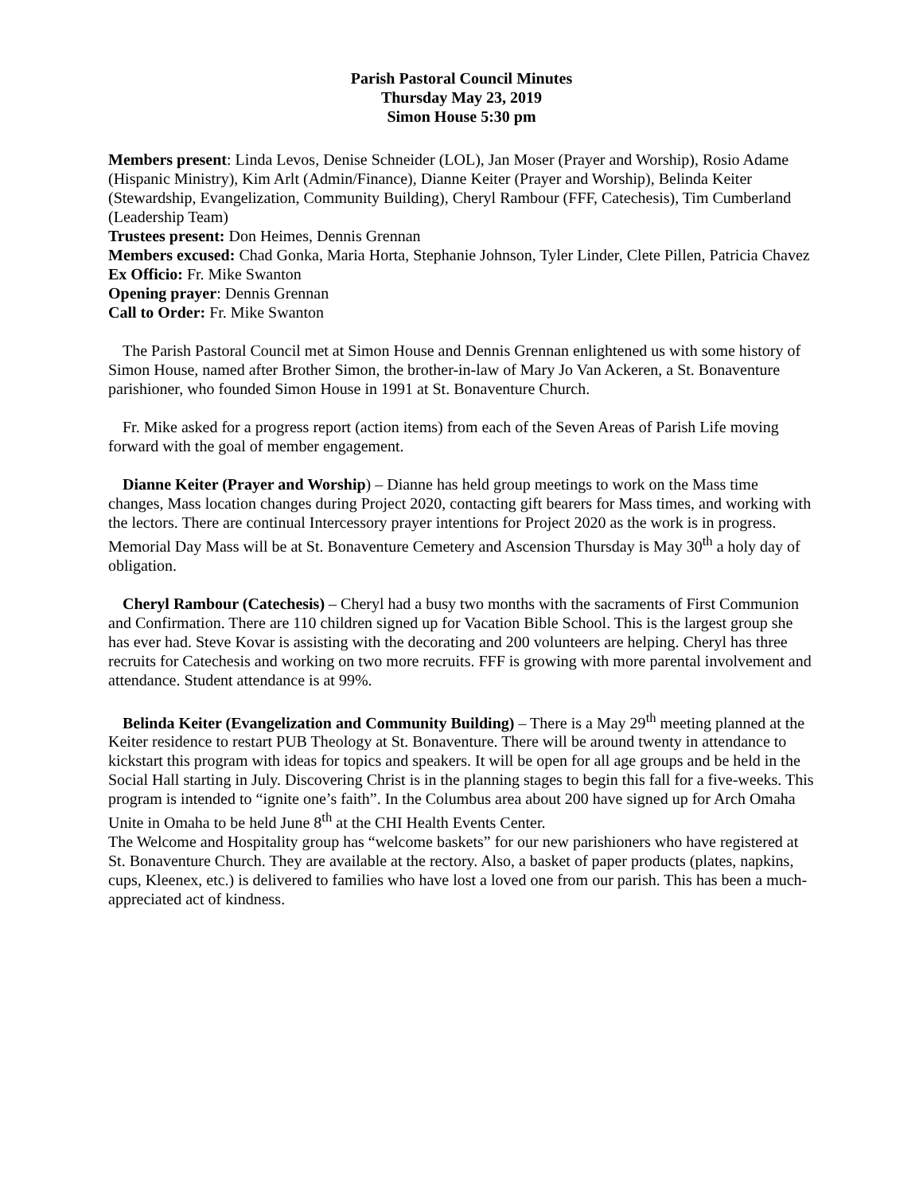Parish Pastoral Council Minutes
Thursday May 23, 2019
Simon House 5:30 pm
Members present: Linda Levos, Denise Schneider (LOL), Jan Moser (Prayer and Worship), Rosio Adame (Hispanic Ministry), Kim Arlt (Admin/Finance), Dianne Keiter (Prayer and Worship), Belinda Keiter (Stewardship, Evangelization, Community Building), Cheryl Rambour (FFF, Catechesis), Tim Cumberland (Leadership Team)
Trustees present: Don Heimes, Dennis Grennan
Members excused: Chad Gonka, Maria Horta, Stephanie Johnson, Tyler Linder, Clete Pillen, Patricia Chavez
Ex Officio: Fr. Mike Swanton
Opening prayer: Dennis Grennan
Call to Order: Fr. Mike Swanton
The Parish Pastoral Council met at Simon House and Dennis Grennan enlightened us with some history of Simon House, named after Brother Simon, the brother-in-law of Mary Jo Van Ackeren, a St. Bonaventure parishioner, who founded Simon House in 1991 at St. Bonaventure Church.
Fr. Mike asked for a progress report (action items) from each of the Seven Areas of Parish Life moving forward with the goal of member engagement.
Dianne Keiter (Prayer and Worship) – Dianne has held group meetings to work on the Mass time changes, Mass location changes during Project 2020, contacting gift bearers for Mass times, and working with the lectors. There are continual Intercessory prayer intentions for Project 2020 as the work is in progress. Memorial Day Mass will be at St. Bonaventure Cemetery and Ascension Thursday is May 30<sup>th</sup> a holy day of obligation.
Cheryl Rambour (Catechesis) – Cheryl had a busy two months with the sacraments of First Communion and Confirmation. There are 110 children signed up for Vacation Bible School. This is the largest group she has ever had. Steve Kovar is assisting with the decorating and 200 volunteers are helping. Cheryl has three recruits for Catechesis and working on two more recruits. FFF is growing with more parental involvement and attendance. Student attendance is at 99%.
Belinda Keiter (Evangelization and Community Building) – There is a May 29<sup>th</sup> meeting planned at the Keiter residence to restart PUB Theology at St. Bonaventure. There will be around twenty in attendance to kickstart this program with ideas for topics and speakers. It will be open for all age groups and be held in the Social Hall starting in July. Discovering Christ is in the planning stages to begin this fall for a five-weeks. This program is intended to “ignite one’s faith”. In the Columbus area about 200 have signed up for Arch Omaha Unite in Omaha to be held June 8<sup>th</sup> at the CHI Health Events Center.
The Welcome and Hospitality group has “welcome baskets” for our new parishioners who have registered at St. Bonaventure Church. They are available at the rectory. Also, a basket of paper products (plates, napkins, cups, Kleenex, etc.) is delivered to families who have lost a loved one from our parish. This has been a much-appreciated act of kindness.